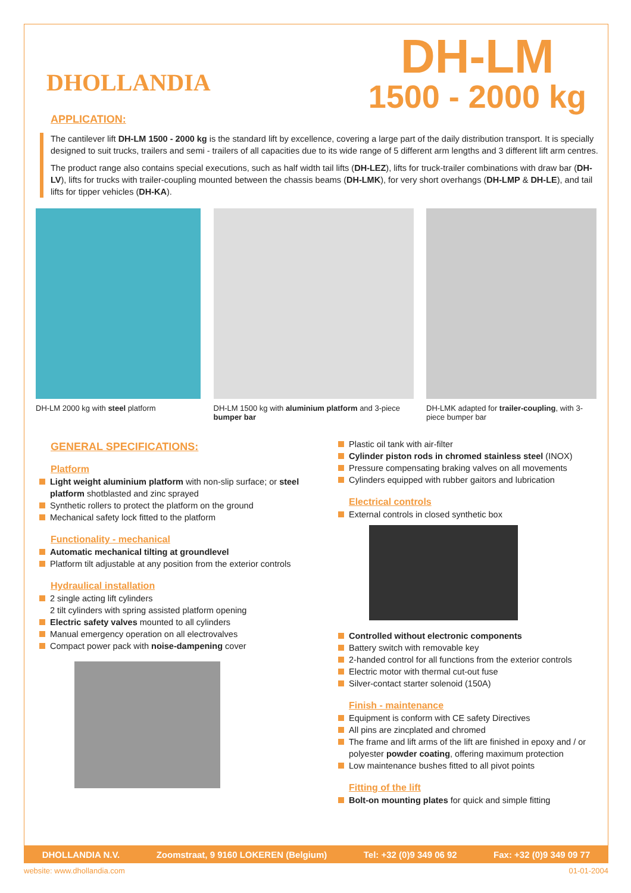DHOLLANDIA
DH-LM
1500 - 2000 kg
APPLICATION:
The cantilever lift DH-LM 1500 - 2000 kg is the standard lift by excellence, covering a large part of the daily distribution transport. It is specially designed to suit trucks, trailers and semi - trailers of all capacities due to its wide range of 5 different arm lengths and 3 different lift arm centres.
The product range also contains special executions, such as half width tail lifts (DH-LEZ), lifts for truck-trailer combinations with draw bar (DH-LV), lifts for trucks with trailer-coupling mounted between the chassis beams (DH-LMK), for very short overhangs (DH-LMP & DH-LE), and tail lifts for tipper vehicles (DH-KA).
DH-LM 2000 kg with steel platform DH-LM 1500 kg with aluminium platform and 3-piece bumper bar
DH-LMK adapted for trailer-coupling, with 3-piece bumper bar
GENERAL SPECIFICATIONS:
Platform
Light weight aluminium platform with non-slip surface; or steel platform shotblasted and zinc sprayed
Synthetic rollers to protect the platform on the ground
Mechanical safety lock fitted to the platform
Functionality - mechanical
Automatic mechanical tilting at groundlevel
Platform tilt adjustable at any position from the exterior controls
Hydraulical installation
2 single acting lift cylinders
2 tilt cylinders with spring assisted platform opening
Electric safety valves mounted to all cylinders
Manual emergency operation on all electrovalves
Compact power pack with noise-dampening cover
Plastic oil tank with air-filter
Cylinder piston rods in chromed stainless steel (INOX)
Pressure compensating braking valves on all movements
Cylinders equipped with rubber gaitors and lubrication
Electrical controls
External controls in closed synthetic box
Controlled without electronic components
Battery switch with removable key
2-handed control for all functions from the exterior controls
Electric motor with thermal cut-out fuse
Silver-contact starter solenoid (150A)
Finish - maintenance
Equipment is conform with CE safety Directives
All pins are zincplated and chromed
The frame and lift arms of the lift are finished in epoxy and / or polyester powder coating, offering maximum protection
Low maintenance bushes fitted to all pivot points
Fitting of the lift
Bolt-on mounting plates for quick and simple fitting
DHOLLANDIA N.V. Zoomstraat, 9 9160 LOKEREN (Belgium) Tel: +32 (0)9 349 06 92 Fax: +32 (0)9 349 09 77
website: www.dhollandia.com 01-01-2004